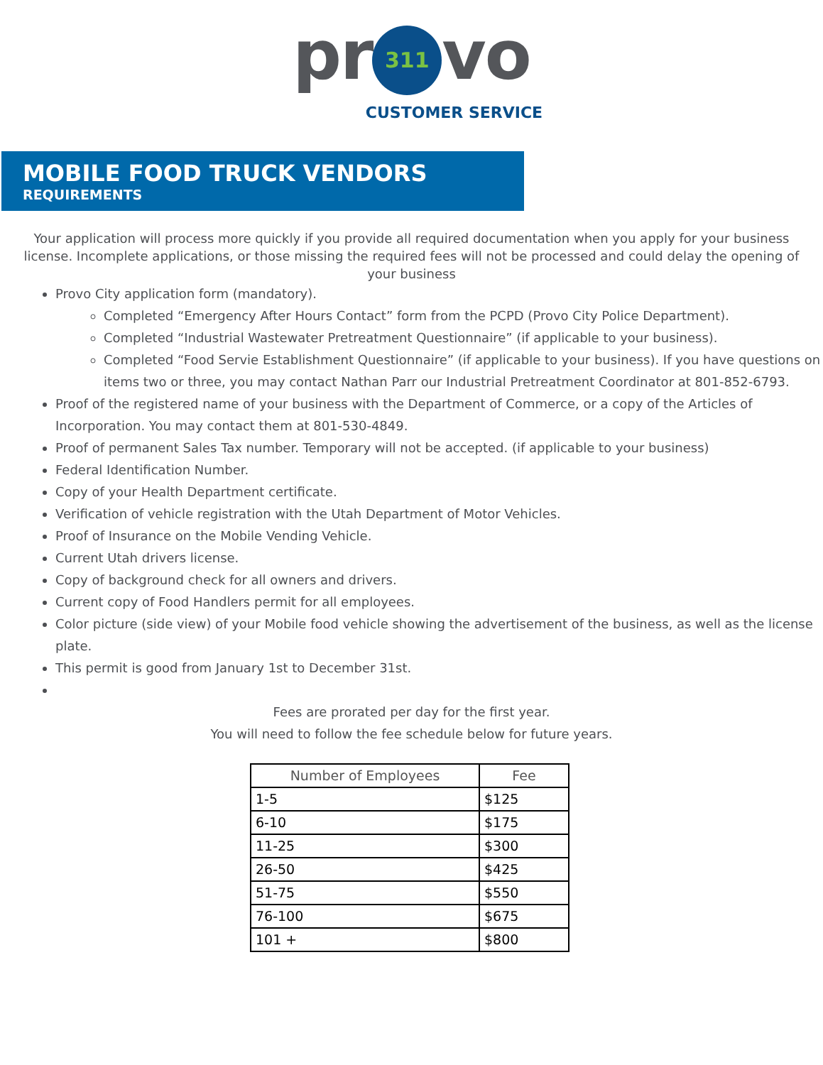pr 311 vo
CUSTOMER SERVICE
MOBILE FOOD TRUCK VENDORS
REQUIREMENTS
Your application will process more quickly if you provide all required documentation when you apply for your business license. Incomplete applications, or those missing the required fees will not be processed and could delay the opening of your business
Provo City application form (mandatory).
Completed “Emergency After Hours Contact” form from the PCPD (Provo City Police Department).
Completed “Industrial Wastewater Pretreatment Questionnaire” (if applicable to your business).
Completed “Food Servie Establishment Questionnaire” (if applicable to your business). If you have questions on items two or three, you may contact Nathan Parr our Industrial Pretreatment Coordinator at 801-852-6793.
Proof of the registered name of your business with the Department of Commerce, or a copy of the Articles of Incorporation. You may contact them at 801-530-4849.
Proof of permanent Sales Tax number. Temporary will not be accepted. (if applicable to your business)
Federal Identification Number.
Copy of your Health Department certificate.
Verification of vehicle registration with the Utah Department of Motor Vehicles.
Proof of Insurance on the Mobile Vending Vehicle.
Current Utah drivers license.
Copy of background check for all owners and drivers.
Current copy of Food Handlers permit for all employees.
Color picture (side view) of your Mobile food vehicle showing the advertisement of the business, as well as the license plate.
This permit is good from January 1st to December 31st.
Fees are prorated per day for the first year.
You will need to follow the fee schedule below for future years.
| Number of Employees | Fee |
| --- | --- |
| 1-5 | $125 |
| 6-10 | $175 |
| 11-25 | $300 |
| 26-50 | $425 |
| 51-75 | $550 |
| 76-100 | $675 |
| 101 + | $800 |